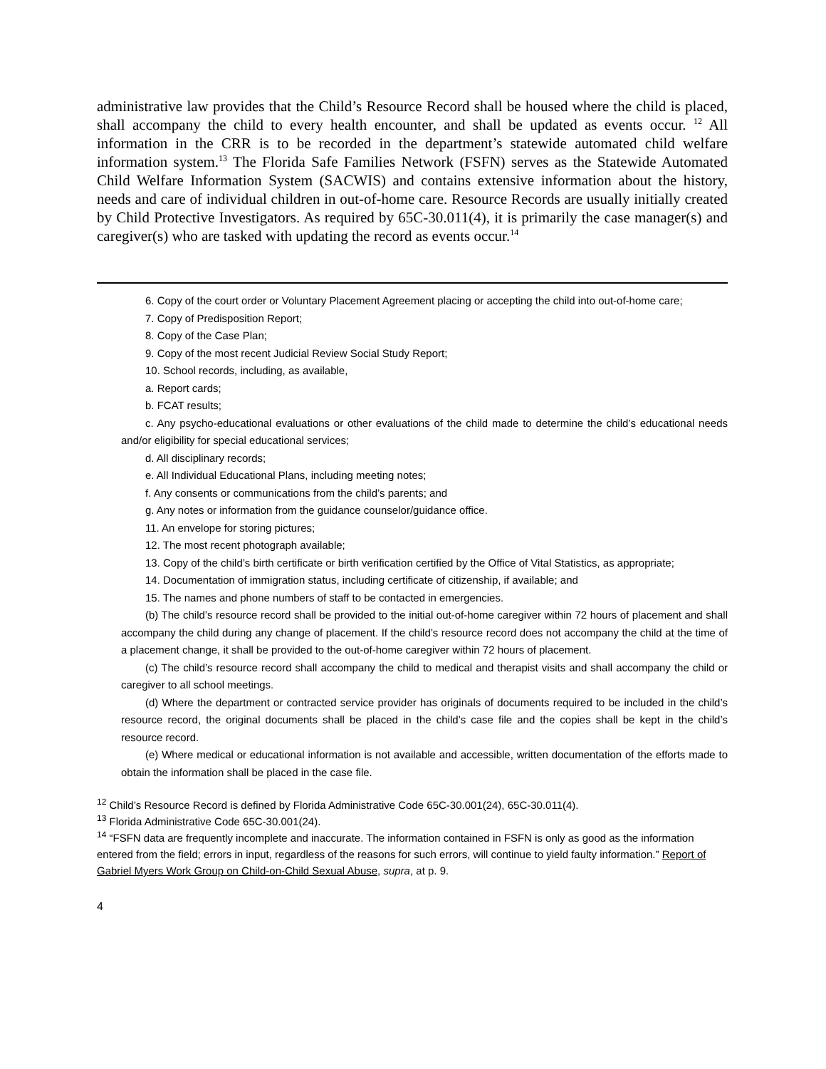administrative law provides that the Child’s Resource Record shall be housed where the child is placed, shall accompany the child to every health encounter, and shall be updated as events occur. <sup>12</sup> All information in the CRR is to be recorded in the department’s statewide automated child welfare information system.<sup>13</sup> The Florida Safe Families Network (FSFN) serves as the Statewide Automated Child Welfare Information System (SACWIS) and contains extensive information about the history, needs and care of individual children in out-of-home care. Resource Records are usually initially created by Child Protective Investigators. As required by 65C-30.011(4), it is primarily the case manager(s) and caregiver(s) who are tasked with updating the record as events occur.<sup>14</sup>
6. Copy of the court order or Voluntary Placement Agreement placing or accepting the child into out-of-home care;
7. Copy of Predisposition Report;
8. Copy of the Case Plan;
9. Copy of the most recent Judicial Review Social Study Report;
10. School records, including, as available,
a. Report cards;
b. FCAT results;
c. Any psycho-educational evaluations or other evaluations of the child made to determine the child’s educational needs and/or eligibility for special educational services;
d. All disciplinary records;
e. All Individual Educational Plans, including meeting notes;
f. Any consents or communications from the child’s parents; and
g. Any notes or information from the guidance counselor/guidance office.
11. An envelope for storing pictures;
12. The most recent photograph available;
13. Copy of the child’s birth certificate or birth verification certified by the Office of Vital Statistics, as appropriate;
14. Documentation of immigration status, including certificate of citizenship, if available; and
15. The names and phone numbers of staff to be contacted in emergencies.
(b) The child’s resource record shall be provided to the initial out-of-home caregiver within 72 hours of placement and shall accompany the child during any change of placement. If the child’s resource record does not accompany the child at the time of a placement change, it shall be provided to the out-of-home caregiver within 72 hours of placement.
(c) The child’s resource record shall accompany the child to medical and therapist visits and shall accompany the child or caregiver to all school meetings.
(d) Where the department or contracted service provider has originals of documents required to be included in the child’s resource record, the original documents shall be placed in the child’s case file and the copies shall be kept in the child’s resource record.
(e) Where medical or educational information is not available and accessible, written documentation of the efforts made to obtain the information shall be placed in the case file.
<sup>12</sup> Child’s Resource Record is defined by Florida Administrative Code 65C-30.001(24), 65C-30.011(4).
<sup>13</sup> Florida Administrative Code 65C-30.001(24).
<sup>14</sup> “FSFN data are frequently incomplete and inaccurate. The information contained in FSFN is only as good as the information entered from the field; errors in input, regardless of the reasons for such errors, will continue to yield faulty information.” Report of Gabriel Myers Work Group on Child-on-Child Sexual Abuse, supra, at p. 9.
4